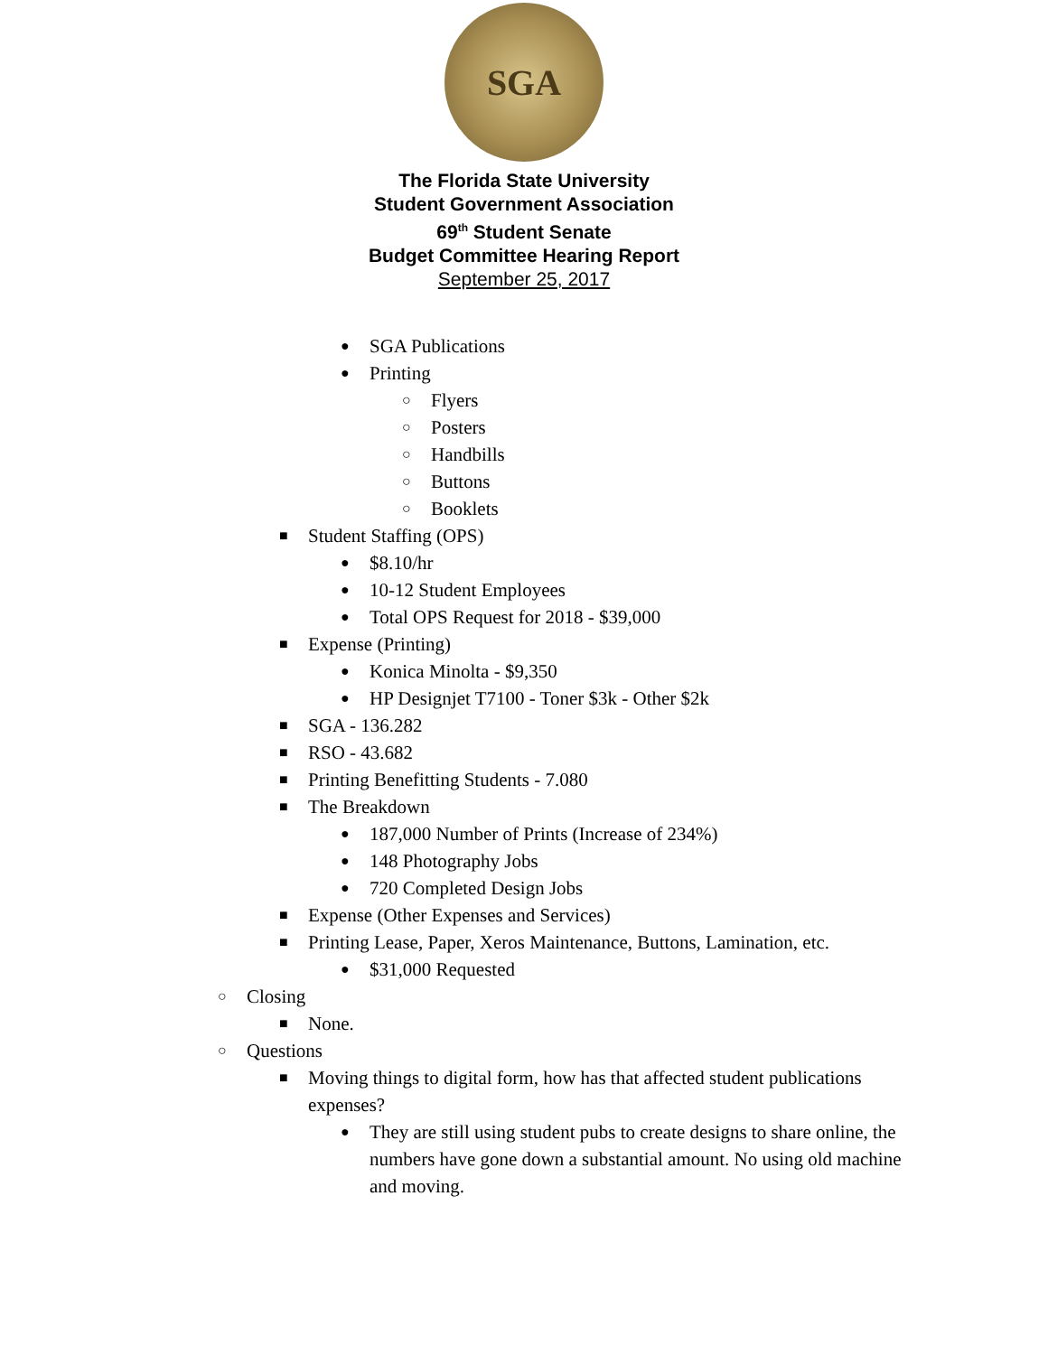SGA
The Florida State University
Student Government Association
69<sup>th</sup> Student Senate
Budget Committee Hearing Report
September 25, 2017
● SGA Publications
● Printing
○ Flyers
○ Posters
○ Handbills
○ Buttons
○ Booklets
■ Student Staffing (OPS)
● $8.10/hr
● 10-12 Student Employees
● Total OPS Request for 2018 - $39,000
■ Expense (Printing)
● Konica Minolta - $9,350
● HP Designjet T7100 - Toner $3k - Other $2k
■ SGA - 136.282
■ RSO - 43.682
■ Printing Benefitting Students - 7.080
■ The Breakdown
● 187,000 Number of Prints (Increase of 234%)
● 148 Photography Jobs
● 720 Completed Design Jobs
■ Expense (Other Expenses and Services)
■ Printing Lease, Paper, Xeros Maintenance, Buttons, Lamination, etc.
● $31,000 Requested
○ Closing
■ None.
○ Questions
■ Moving things to digital form, how has that affected student publications expenses?
● They are still using student pubs to create designs to share online, the numbers have gone down a substantial amount. No using old machine and moving.